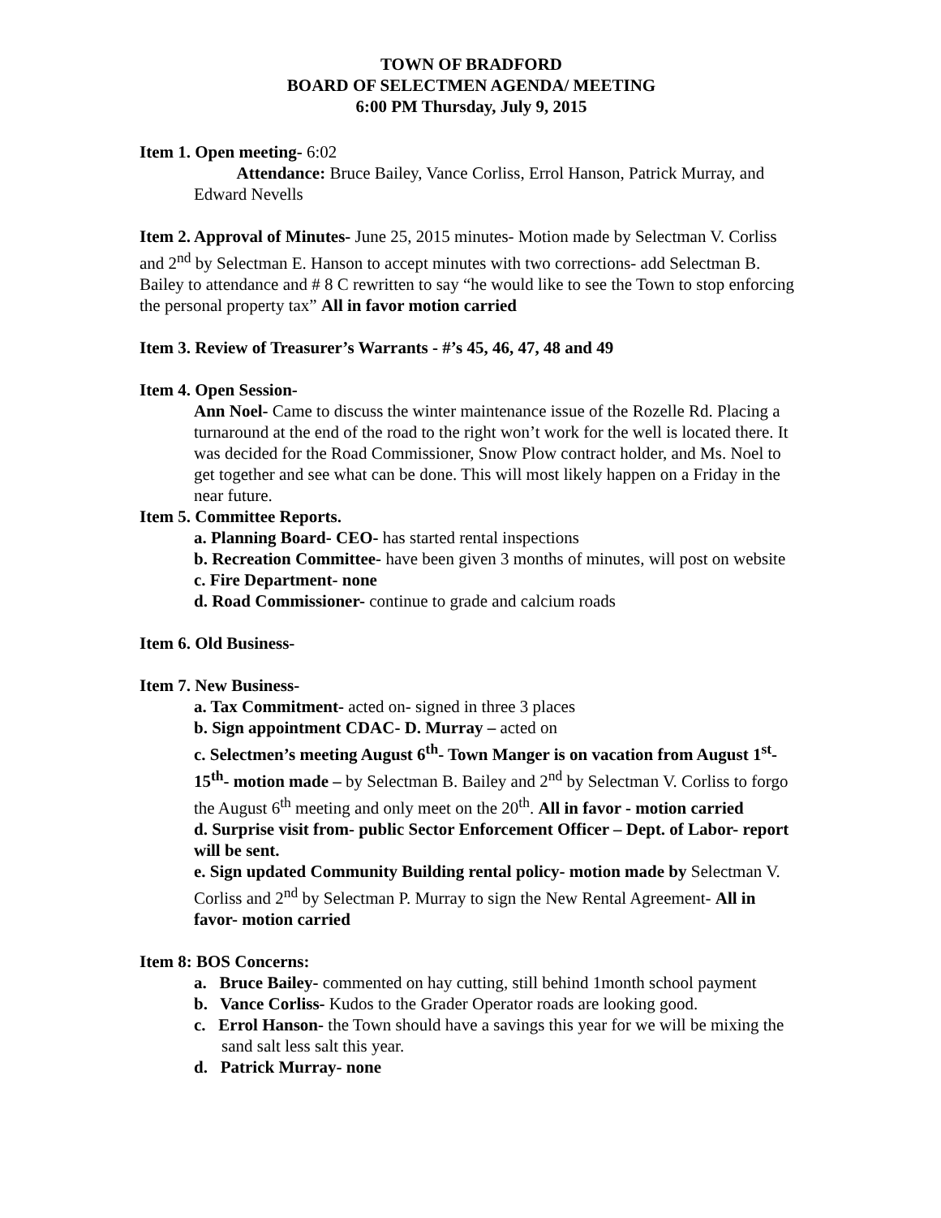TOWN OF BRADFORD
BOARD OF SELECTMEN AGENDA/ MEETING
6:00 PM Thursday, July 9, 2015
Item 1. Open meeting- 6:02
Attendance: Bruce Bailey, Vance Corliss, Errol Hanson, Patrick Murray, and Edward Nevells
Item 2. Approval of Minutes- June 25, 2015 minutes- Motion made by Selectman V. Corliss and 2<sup>nd</sup> by Selectman E. Hanson to accept minutes with two corrections- add Selectman B. Bailey to attendance and # 8 C rewritten to say “he would like to see the Town to stop enforcing the personal property tax” All in favor motion carried
Item 3. Review of Treasurer’s Warrants - #’s 45, 46, 47, 48 and 49
Item 4. Open Session-
Ann Noel- Came to discuss the winter maintenance issue of the Rozelle Rd. Placing a turnaround at the end of the road to the right won’t work for the well is located there. It was decided for the Road Commissioner, Snow Plow contract holder, and Ms. Noel to get together and see what can be done. This will most likely happen on a Friday in the near future.
Item 5. Committee Reports.
a. Planning Board- CEO- has started rental inspections
b. Recreation Committee- have been given 3 months of minutes, will post on website
c. Fire Department- none
d. Road Commissioner- continue to grade and calcium roads
Item 6. Old Business-
Item 7. New Business-
a. Tax Commitment- acted on- signed in three 3 places
b. Sign appointment CDAC- D. Murray – acted on
c. Selectmen’s meeting August 6<sup>th</sup>- Town Manger is on vacation from August 1<sup>st</sup>-15<sup>th</sup>- motion made – by Selectman B. Bailey and 2<sup>nd</sup> by Selectman V. Corliss to forgo the August 6<sup>th</sup> meeting and only meet on the 20<sup>th</sup>. All in favor - motion carried
d. Surprise visit from- public Sector Enforcement Officer – Dept. of Labor- report will be sent.
e. Sign updated Community Building rental policy- motion made by Selectman V. Corliss and 2<sup>nd</sup> by Selectman P. Murray to sign the New Rental Agreement- All in favor- motion carried
Item 8: BOS Concerns:
a. Bruce Bailey- commented on hay cutting, still behind 1month school payment
b. Vance Corliss- Kudos to the Grader Operator roads are looking good.
c. Errol Hanson- the Town should have a savings this year for we will be mixing the sand salt less salt this year.
d. Patrick Murray- none